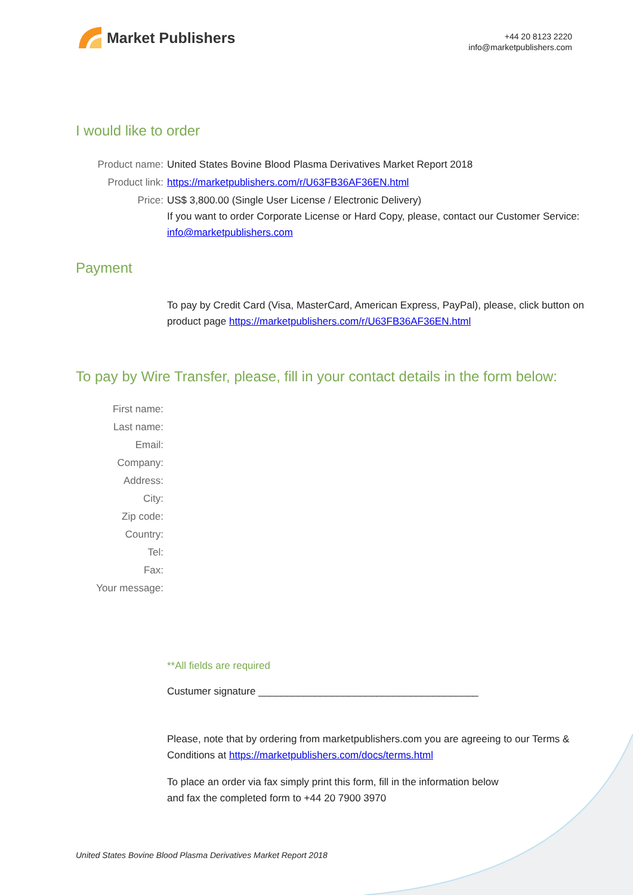Market Publishers
+44 20 8123 2220
info@marketpublishers.com
I would like to order
Product name: United States Bovine Blood Plasma Derivatives Market Report 2018
Product link: https://marketpublishers.com/r/U63FB36AF36EN.html
Price: US$ 3,800.00 (Single User License / Electronic Delivery)
If you want to order Corporate License or Hard Copy, please, contact our Customer Service:
info@marketpublishers.com
Payment
To pay by Credit Card (Visa, MasterCard, American Express, PayPal), please, click button on product page https://marketpublishers.com/r/U63FB36AF36EN.html
To pay by Wire Transfer, please, fill in your contact details in the form below:
First name:
Last name:
Email:
Company:
Address:
City:
Zip code:
Country:
Tel:
Fax:
Your message:
**All fields are required
Custumer signature _______________________________________
Please, note that by ordering from marketpublishers.com you are agreeing to our Terms & Conditions at https://marketpublishers.com/docs/terms.html
To place an order via fax simply print this form, fill in the information below
and fax the completed form to +44 20 7900 3970
United States Bovine Blood Plasma Derivatives Market Report 2018